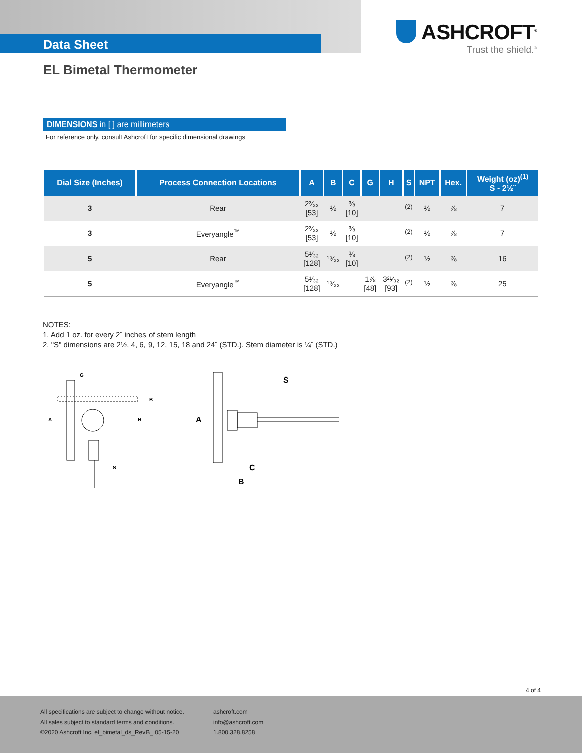Data Sheet
ASHCROFT<sup>®</sup>
Trust the shield.<sup>®</sup>
EL Bimetal Thermometer
DIMENSIONS in [ ] are millimeters
For reference only, consult Ashcroft for specific dimensional drawings
| Dial Size (Inches) | Process Connection Locations | A | B | C | G | H | S | NPT | Hex. | Weight (oz)<sup>(1)</sup> S - 2½˝ |
| --- | --- | --- | --- | --- | --- | --- | --- | --- | --- | --- |
| 3 | Rear | 2³⁄₃₂ [53] | ½ | ⅜ [10] | | | <sup>(2)</sup> | ½ | ⅞ | 7 |
| 3 | Everyangle<sup>™</sup> | 2³⁄₃₂ [53] | ½ | ⅜ [10] | | | <sup>(2)</sup> | ½ | ⅞ | 7 |
| 5 | Rear | 5¹⁄₃₂ [128] | ¹⁹⁄₃₂ | ⅜ [10] | | | <sup>(2)</sup> | ½ | ⅞ | 16 |
| 5 | Everyangle<sup>™</sup> | 5¹⁄₃₂ [128] | ¹⁹⁄₃₂ | | 1⅞ [48] | 3²¹⁄₃₂ [93] | <sup>(2)</sup> | ½ | ⅞ | 25 |
NOTES:
1. Add 1 oz. for every 2˝ inches of stem length
2. "S" dimensions are 2½, 4, 6, 9, 12, 15, 18 and 24˝ (STD.). Stem diameter is ¼˝ (STD.)
G
A
H
B
S
S
A
C
B
4 of 4
All specifications are subject to change without notice.
All sales subject to standard terms and conditions.
©2020 Ashcroft Inc. el_bimetal_ds_RevB_ 05-15-20
ashcroft.com
info@ashcroft.com
1.800.328.8258